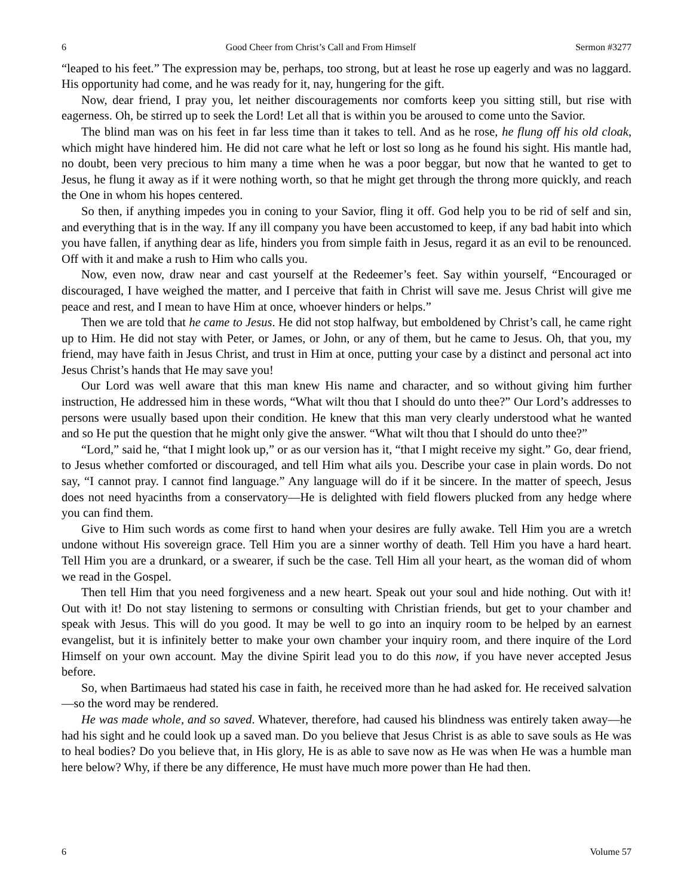6 Good Cheer from Christ’s Call and From Himself Sermon #3277
“leaped to his feet.” The expression may be, perhaps, too strong, but at least he rose up eagerly and was no laggard. His opportunity had come, and he was ready for it, nay, hungering for the gift.
Now, dear friend, I pray you, let neither discouragements nor comforts keep you sitting still, but rise with eagerness. Oh, be stirred up to seek the Lord! Let all that is within you be aroused to come unto the Savior.
The blind man was on his feet in far less time than it takes to tell. And as he rose, he flung off his old cloak, which might have hindered him. He did not care what he left or lost so long as he found his sight. His mantle had, no doubt, been very precious to him many a time when he was a poor beggar, but now that he wanted to get to Jesus, he flung it away as if it were nothing worth, so that he might get through the throng more quickly, and reach the One in whom his hopes centered.
So then, if anything impedes you in coning to your Savior, fling it off. God help you to be rid of self and sin, and everything that is in the way. If any ill company you have been accustomed to keep, if any bad habit into which you have fallen, if anything dear as life, hinders you from simple faith in Jesus, regard it as an evil to be renounced. Off with it and make a rush to Him who calls you.
Now, even now, draw near and cast yourself at the Redeemer’s feet. Say within yourself, “Encouraged or discouraged, I have weighed the matter, and I perceive that faith in Christ will save me. Jesus Christ will give me peace and rest, and I mean to have Him at once, whoever hinders or helps.”
Then we are told that he came to Jesus. He did not stop halfway, but emboldened by Christ’s call, he came right up to Him. He did not stay with Peter, or James, or John, or any of them, but he came to Jesus. Oh, that you, my friend, may have faith in Jesus Christ, and trust in Him at once, putting your case by a distinct and personal act into Jesus Christ’s hands that He may save you!
Our Lord was well aware that this man knew His name and character, and so without giving him further instruction, He addressed him in these words, “What wilt thou that I should do unto thee?” Our Lord’s addresses to persons were usually based upon their condition. He knew that this man very clearly understood what he wanted and so He put the question that he might only give the answer. “What wilt thou that I should do unto thee?”
“Lord,” said he, “that I might look up,” or as our version has it, “that I might receive my sight.” Go, dear friend, to Jesus whether comforted or discouraged, and tell Him what ails you. Describe your case in plain words. Do not say, “I cannot pray. I cannot find language.” Any language will do if it be sincere. In the matter of speech, Jesus does not need hyacinths from a conservatory—He is delighted with field flowers plucked from any hedge where you can find them.
Give to Him such words as come first to hand when your desires are fully awake. Tell Him you are a wretch undone without His sovereign grace. Tell Him you are a sinner worthy of death. Tell Him you have a hard heart. Tell Him you are a drunkard, or a swearer, if such be the case. Tell Him all your heart, as the woman did of whom we read in the Gospel.
Then tell Him that you need forgiveness and a new heart. Speak out your soul and hide nothing. Out with it! Out with it! Do not stay listening to sermons or consulting with Christian friends, but get to your chamber and speak with Jesus. This will do you good. It may be well to go into an inquiry room to be helped by an earnest evangelist, but it is infinitely better to make your own chamber your inquiry room, and there inquire of the Lord Himself on your own account. May the divine Spirit lead you to do this now, if you have never accepted Jesus before.
So, when Bartimaeus had stated his case in faith, he received more than he had asked for. He received salvation—so the word may be rendered.
He was made whole, and so saved. Whatever, therefore, had caused his blindness was entirely taken away—he had his sight and he could look up a saved man. Do you believe that Jesus Christ is as able to save souls as He was to heal bodies? Do you believe that, in His glory, He is as able to save now as He was when He was a humble man here below? Why, if there be any difference, He must have much more power than He had then.
6 Volume 57